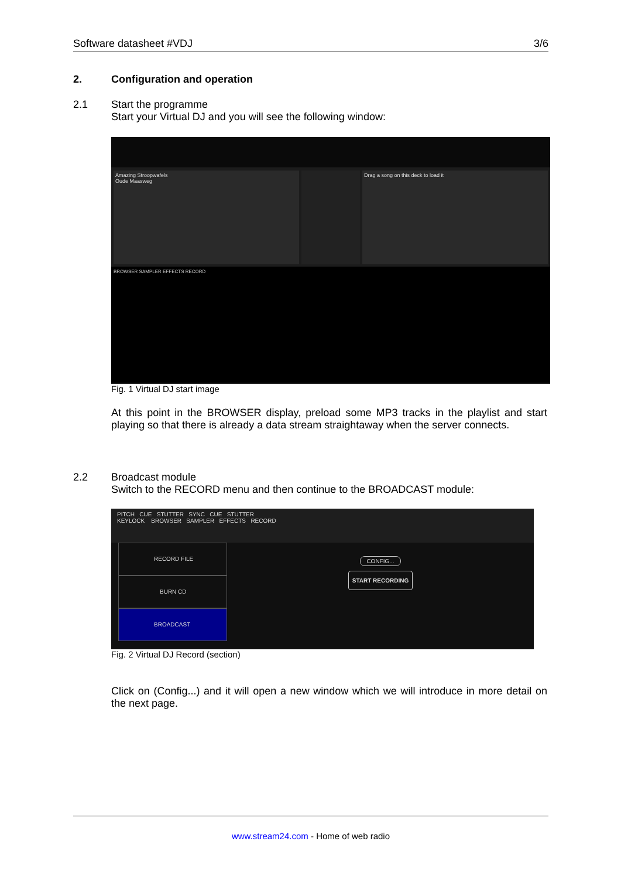Software datasheet #VDJ 3/6
2. Configuration and operation
2.1 Start the programme
Start your Virtual DJ and you will see the following window:
Amazing Stroopwafels
Oude Maasweg
Drag a song on this deck to load it
BROWSER SAMPLER EFFECTS RECORD
Fig. 1 Virtual DJ start image
At this point in the BROWSER display, preload some MP3 tracks in the playlist and start playing so that there is already a data stream straightaway when the server connects.
2.2 Broadcast module
Switch to the RECORD menu and then continue to the BROADCAST module:
PITCH CUE STUTTER SYNC CUE STUTTER
KEYLOCK BROWSER SAMPLER EFFECTS RECORD
RECORD FILE
BURN CD
BROADCAST
CONFIG...
START RECORDING
Fig. 2 Virtual DJ Record (section)
Click on (Config...) and it will open a new window which we will introduce in more detail on the next page.
www.stream24.com - Home of web radio